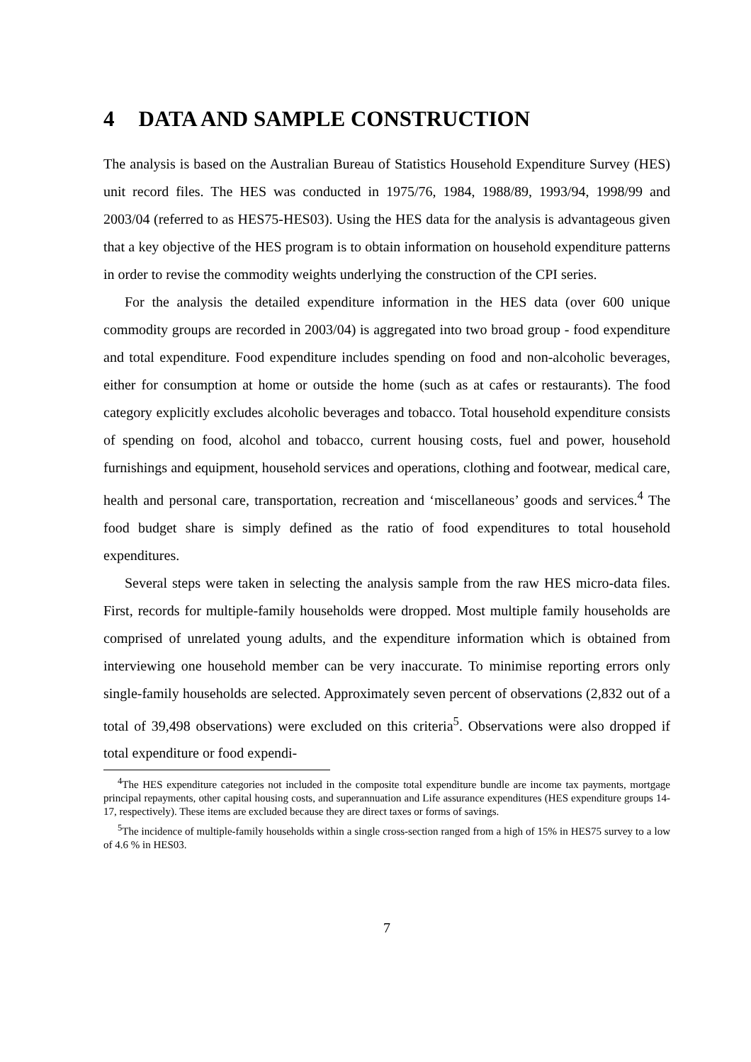4 DATA AND SAMPLE CONSTRUCTION
The analysis is based on the Australian Bureau of Statistics Household Expenditure Survey (HES) unit record files. The HES was conducted in 1975/76, 1984, 1988/89, 1993/94, 1998/99 and 2003/04 (referred to as HES75-HES03). Using the HES data for the analysis is advantageous given that a key objective of the HES program is to obtain information on household expenditure patterns in order to revise the commodity weights underlying the construction of the CPI series.
For the analysis the detailed expenditure information in the HES data (over 600 unique commodity groups are recorded in 2003/04) is aggregated into two broad group - food expenditure and total expenditure. Food expenditure includes spending on food and non-alcoholic beverages, either for consumption at home or outside the home (such as at cafes or restaurants). The food category explicitly excludes alcoholic beverages and tobacco. Total household expenditure consists of spending on food, alcohol and tobacco, current housing costs, fuel and power, household furnishings and equipment, household services and operations, clothing and footwear, medical care, health and personal care, transportation, recreation and ‘miscellaneous’ goods and services.<sup>4</sup> The food budget share is simply defined as the ratio of food expenditures to total household expenditures.
Several steps were taken in selecting the analysis sample from the raw HES micro-data files. First, records for multiple-family households were dropped. Most multiple family households are comprised of unrelated young adults, and the expenditure information which is obtained from interviewing one household member can be very inaccurate. To minimise reporting errors only single-family households are selected. Approximately seven percent of observations (2,832 out of a total of 39,498 observations) were excluded on this criteria<sup>5</sup>. Observations were also dropped if total expenditure or food expendi-
<sup>4</sup> The HES expenditure categories not included in the composite total expenditure bundle are income tax payments, mortgage principal repayments, other capital housing costs, and superannuation and Life assurance expenditures (HES expenditure groups 14-17, respectively). These items are excluded because they are direct taxes or forms of savings.
<sup>5</sup> The incidence of multiple-family households within a single cross-section ranged from a high of 15% in HES75 survey to a low of 4.6 % in HES03.
7